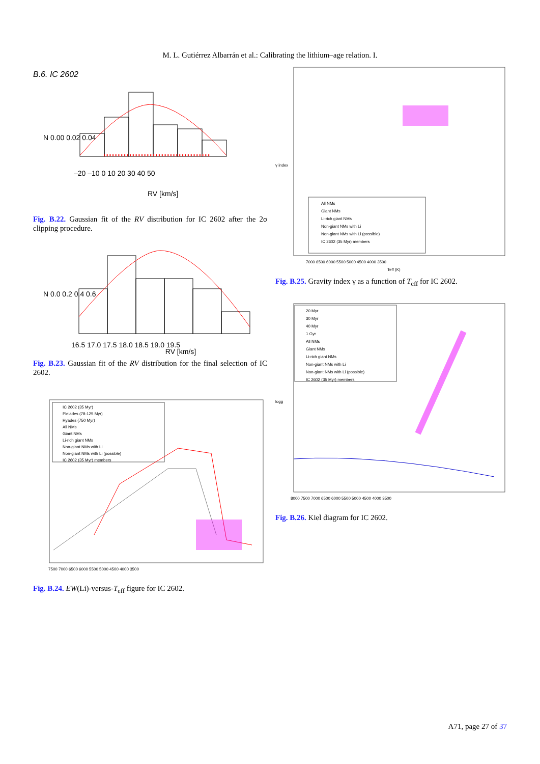M. L. Gutiérrez Albarrán et al.: Calibrating the lithium–age relation. I.
B.6. IC 2602
–20 –10 0 10 20 30 40 50
RV [km/s]
N 0.00 0.02 0.04
Fig. B.22. Gaussian fit of the RV distribution for IC 2602 after the 2σ clipping procedure.
16.5 17.0 17.5 18.0 18.5 19.0 19.5
N 0.0 0.2 0.4 0.6
RV [km/s]
Fig. B.23. Gaussian fit of the RV distribution for the final selection of IC 2602.
IC 2602 (35 Myr)
Pleiades (78-125 Myr)
Hyades (750 Myr)
All NMs
Giant NMs
Li-rich giant NMs
Non-giant NMs with Li
Non-giant NMs with Li (possible)
IC 2602 (35 Myr) members
7500 7000 6500 6000 5500 5000 4500 4000 3500
Fig. B.24. EW(Li)-versus-T<sub>eff</sub> figure for IC 2602.
All NMs
Giant NMs
Li-rich giant NMs
Non-giant NMs with Li
Non-giant NMs with Li (possible)
IC 2602 (35 Myr) members
7000 6500 6000 5500 5000 4500 4000 3500
Teff (K)
γ index
Fig. B.25. Gravity index γ as a function of T<sub>eff</sub> for IC 2602.
20 Myr
30 Myr
40 Myr
1 Gyr
All NMs
Giant NMs
Li-rich giant NMs
Non-giant NMs with Li
Non-giant NMs with Li (possible)
IC 2602 (35 Myr) members
8000 7500 7000 6500 6000 5500 5000 4500 4000 3500
logg
Fig. B.26. Kiel diagram for IC 2602.
A71, page 27 of 37